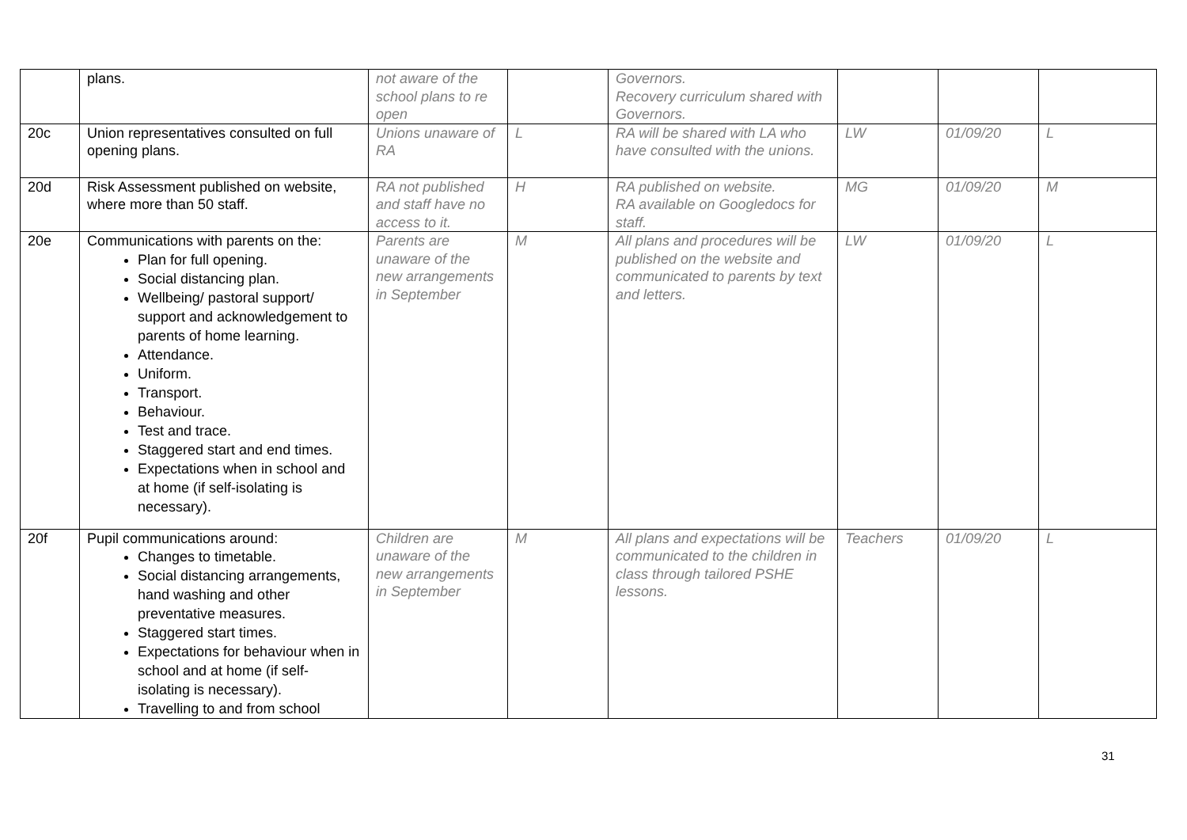| | plans. | not aware of the school plans to re open | | Governors. Recovery curriculum shared with Governors. | | | |
| 20c | Union representatives consulted on full opening plans. | Unions unaware of RA | L | RA will be shared with LA who have consulted with the unions. | LW | 01/09/20 | L |
| 20d | Risk Assessment published on website, where more than 50 staff. | RA not published and staff have no access to it. | H | RA published on website. RA available on Googledocs for staff. | MG | 01/09/20 | M |
| 20e | Communications with parents on the: Plan for full opening. Social distancing plan. Wellbeing/ pastoral support/ support and acknowledgement to parents of home learning. Attendance. Uniform. Transport. Behaviour. Test and trace. Staggered start and end times. Expectations when in school and at home (if self-isolating is necessary). | Parents are unaware of the new arrangements in September | M | All plans and procedures will be published on the website and communicated to parents by text and letters. | LW | 01/09/20 | L |
| 20f | Pupil communications around: Changes to timetable. Social distancing arrangements, hand washing and other preventative measures. Staggered start times. Expectations for behaviour when in school and at home (if self-isolating is necessary). Travelling to and from school | Children are unaware of the new arrangements in September | M | All plans and expectations will be communicated to the children in class through tailored PSHE lessons. | Teachers | 01/09/20 | L |
31